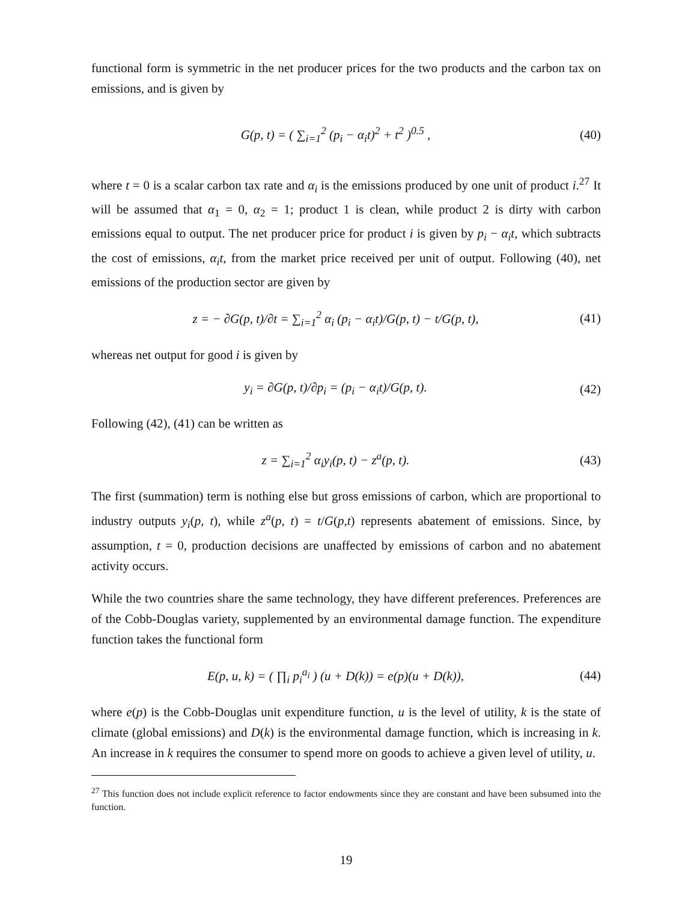functional form is symmetric in the net producer prices for the two products and the carbon tax on emissions, and is given by
G(p, t) = ( ∑<sub>i=1</sub><sup>2</sup> (p<sub>i</sub> − α<sub>i</sub>t)<sup>2</sup> + t<sup>2</sup> )<sup>0.5</sup> , (40)
where t = 0 is a scalar carbon tax rate and α<sub>i</sub> is the emissions produced by one unit of product i.<sup>27</sup> It will be assumed that α<sub>1</sub> = 0, α<sub>2</sub> = 1; product 1 is clean, while product 2 is dirty with carbon emissions equal to output. The net producer price for product i is given by p<sub>i</sub> − α<sub>i</sub>t, which subtracts the cost of emissions, α<sub>i</sub>t, from the market price received per unit of output. Following (40), net emissions of the production sector are given by
z = − ∂G(p, t)/∂t = ∑<sub>i=1</sub><sup>2</sup> α<sub>i</sub> (p<sub>i</sub> − α<sub>i</sub>t)/G(p, t) − t/G(p, t), (41)
whereas net output for good i is given by
y<sub>i</sub> = ∂G(p, t)/∂p<sub>i</sub> = (p<sub>i</sub> − α<sub>i</sub>t)/G(p, t). (42)
Following (42), (41) can be written as
z = ∑<sub>i=1</sub><sup>2</sup> α<sub>i</sub>y<sub>i</sub>(p, t) − z<sup>a</sup>(p, t). (43)
The first (summation) term is nothing else but gross emissions of carbon, which are proportional to industry outputs y<sub>i</sub>(p, t), while z<sup>a</sup>(p, t) = t/G(p,t) represents abatement of emissions. Since, by assumption, t = 0, production decisions are unaffected by emissions of carbon and no abatement activity occurs.
While the two countries share the same technology, they have different preferences. Preferences are of the Cobb-Douglas variety, supplemented by an environmental damage function. The expenditure function takes the functional form
E(p, u, k) = ( ∏<sub>i</sub> p<sub>i</sub><sup>a<sub>i</sub></sup> ) (u + D(k)) = e(p)(u + D(k)), (44)
where e(p) is the Cobb-Douglas unit expenditure function, u is the level of utility, k is the state of climate (global emissions) and D(k) is the environmental damage function, which is increasing in k. An increase in k requires the consumer to spend more on goods to achieve a given level of utility, u.
<sup>27</sup> This function does not include explicit reference to factor endowments since they are constant and have been subsumed into the function.
19